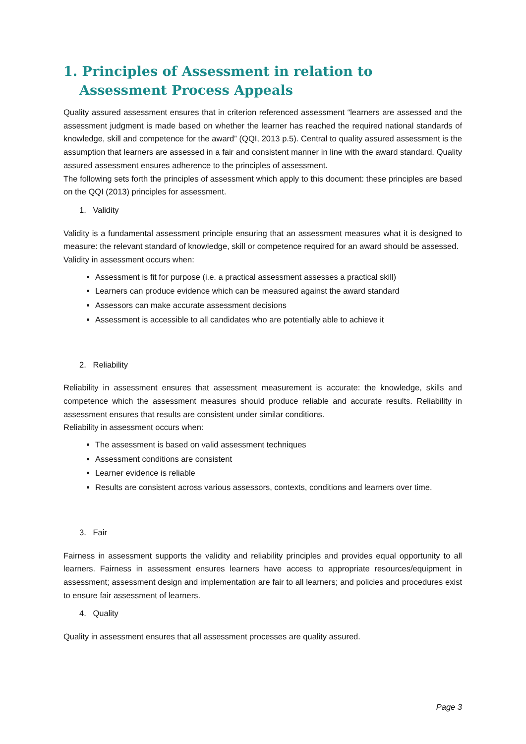1. Principles of Assessment in relation to Assessment Process Appeals
Quality assured assessment ensures that in criterion referenced assessment “learners are assessed and the assessment judgment is made based on whether the learner has reached the required national standards of knowledge, skill and competence for the award” (QQI, 2013 p.5). Central to quality assured assessment is the assumption that learners are assessed in a fair and consistent manner in line with the award standard. Quality assured assessment ensures adherence to the principles of assessment.
The following sets forth the principles of assessment which apply to this document: these principles are based on the QQI (2013) principles for assessment.
1. Validity
Validity is a fundamental assessment principle ensuring that an assessment measures what it is designed to measure: the relevant standard of knowledge, skill or competence required for an award should be assessed.
Validity in assessment occurs when:
Assessment is fit for purpose (i.e. a practical assessment assesses a practical skill)
Learners can produce evidence which can be measured against the award standard
Assessors can make accurate assessment decisions
Assessment is accessible to all candidates who are potentially able to achieve it
2. Reliability
Reliability in assessment ensures that assessment measurement is accurate: the knowledge, skills and competence which the assessment measures should produce reliable and accurate results. Reliability in assessment ensures that results are consistent under similar conditions.
Reliability in assessment occurs when:
The assessment is based on valid assessment techniques
Assessment conditions are consistent
Learner evidence is reliable
Results are consistent across various assessors, contexts, conditions and learners over time.
3. Fair
Fairness in assessment supports the validity and reliability principles and provides equal opportunity to all learners. Fairness in assessment ensures learners have access to appropriate resources/equipment in assessment; assessment design and implementation are fair to all learners; and policies and procedures exist to ensure fair assessment of learners.
4. Quality
Quality in assessment ensures that all assessment processes are quality assured.
Page 3